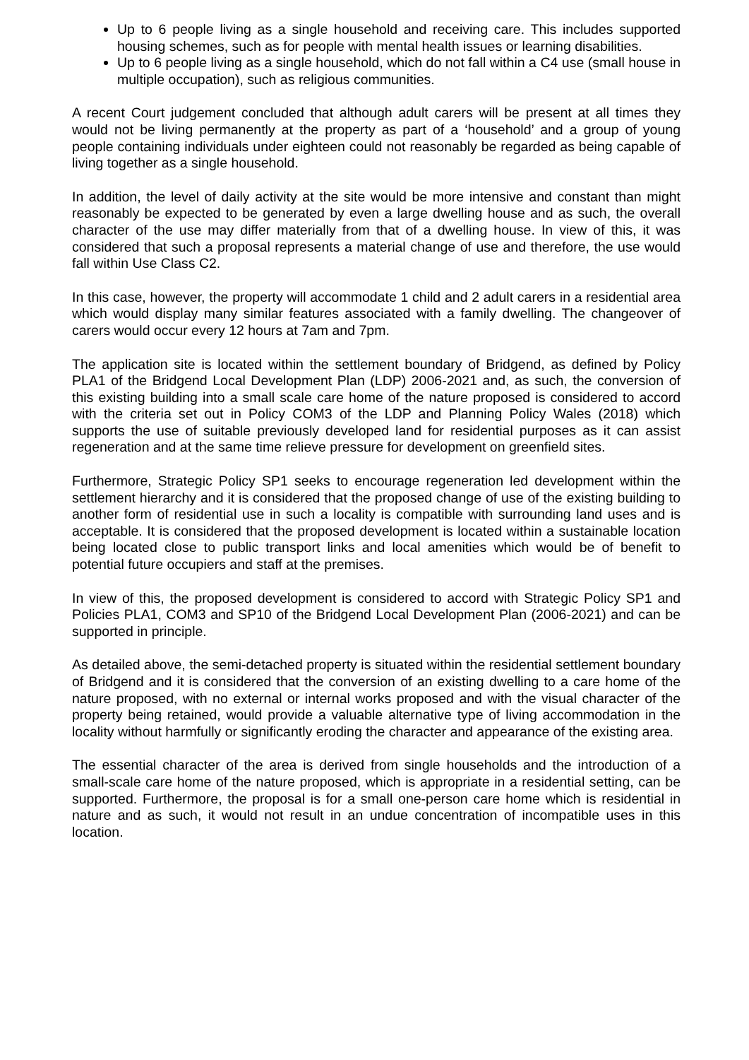Up to 6 people living as a single household and receiving care. This includes supported housing schemes, such as for people with mental health issues or learning disabilities.
Up to 6 people living as a single household, which do not fall within a C4 use (small house in multiple occupation), such as religious communities.
A recent Court judgement concluded that although adult carers will be present at all times they would not be living permanently at the property as part of a ‘household’ and a group of young people containing individuals under eighteen could not reasonably be regarded as being capable of living together as a single household.
In addition, the level of daily activity at the site would be more intensive and constant than might reasonably be expected to be generated by even a large dwelling house and as such, the overall character of the use may differ materially from that of a dwelling house. In view of this, it was considered that such a proposal represents a material change of use and therefore, the use would fall within Use Class C2.
In this case, however, the property will accommodate 1 child and 2 adult carers in a residential area which would display many similar features associated with a family dwelling. The changeover of carers would occur every 12 hours at 7am and 7pm.
The application site is located within the settlement boundary of Bridgend, as defined by Policy PLA1 of the Bridgend Local Development Plan (LDP) 2006-2021 and, as such, the conversion of this existing building into a small scale care home of the nature proposed is considered to accord with the criteria set out in Policy COM3 of the LDP and Planning Policy Wales (2018) which supports the use of suitable previously developed land for residential purposes as it can assist regeneration and at the same time relieve pressure for development on greenfield sites.
Furthermore, Strategic Policy SP1 seeks to encourage regeneration led development within the settlement hierarchy and it is considered that the proposed change of use of the existing building to another form of residential use in such a locality is compatible with surrounding land uses and is acceptable. It is considered that the proposed development is located within a sustainable location being located close to public transport links and local amenities which would be of benefit to potential future occupiers and staff at the premises.
In view of this, the proposed development is considered to accord with Strategic Policy SP1 and Policies PLA1, COM3 and SP10 of the Bridgend Local Development Plan (2006-2021) and can be supported in principle.
As detailed above, the semi-detached property is situated within the residential settlement boundary of Bridgend and it is considered that the conversion of an existing dwelling to a care home of the nature proposed, with no external or internal works proposed and with the visual character of the property being retained, would provide a valuable alternative type of living accommodation in the locality without harmfully or significantly eroding the character and appearance of the existing area.
The essential character of the area is derived from single households and the introduction of a small-scale care home of the nature proposed, which is appropriate in a residential setting, can be supported. Furthermore, the proposal is for a small one-person care home which is residential in nature and as such, it would not result in an undue concentration of incompatible uses in this location.